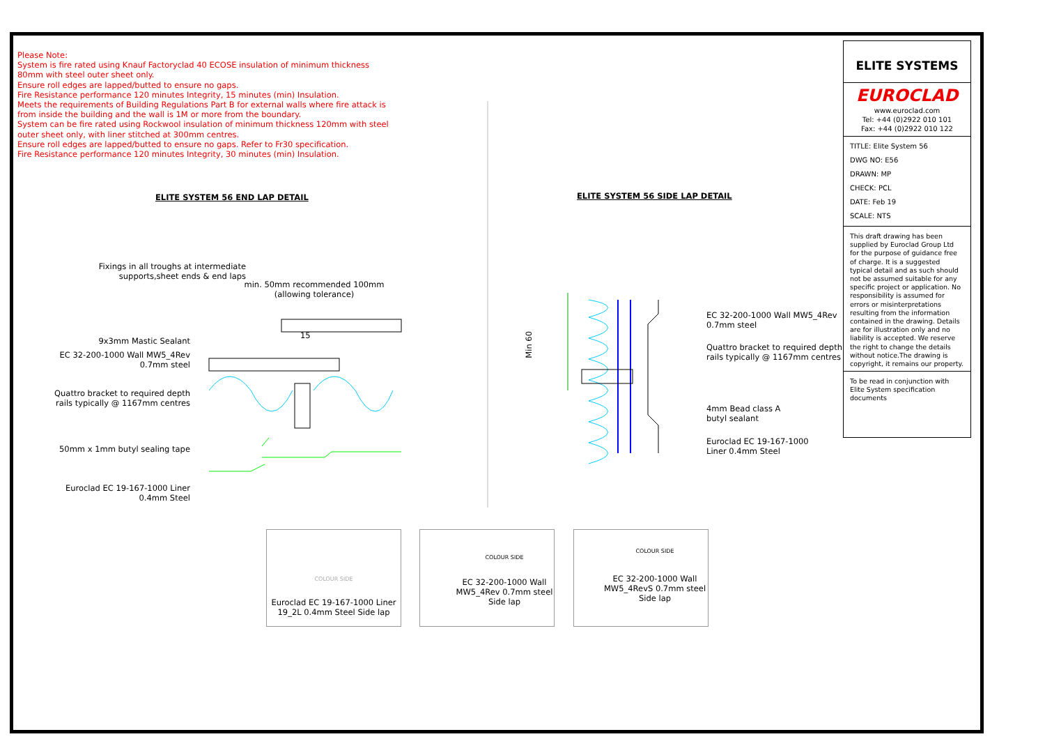Please Note:
System is fire rated using Knauf Factoryclad 40 ECOSE insulation of minimum thickness 80mm with steel outer sheet only.
Ensure roll edges are lapped/butted to ensure no gaps.
Fire Resistance performance 120 minutes Integrity, 15 minutes (min) Insulation.
Meets the requirements of Building Regulations Part B for external walls where fire attack is from inside the building and the wall is 1M or more from the boundary.
System can be fire rated using Rockwool insulation of minimum thickness 120mm with steel outer sheet only, with liner stitched at 300mm centres.
Ensure roll edges are lapped/butted to ensure no gaps. Refer to Fr30 specification.
Fire Resistance performance 120 minutes Integrity, 30 minutes (min) Insulation.
ELITE SYSTEM 56 END LAP DETAIL
ELITE SYSTEM 56 SIDE LAP DETAIL
Fixings in all troughs at intermediate supports,sheet ends & end laps
min. 50mm recommended 100mm (allowing tolerance)
15
9x3mm Mastic Sealant
EC 32-200-1000 Wall MW5_4Rev 0.7mm steel
Quattro bracket to required depth rails typically @ 1167mm centres
50mm x 1mm butyl sealing tape
Euroclad EC 19-167-1000 Liner 0.4mm Steel
Min 60
EC 32-200-1000 Wall MW5_4Rev
0.7mm steel
Quattro bracket to required depth
rails typically @ 1167mm centres
4mm Bead class A
butyl sealant
Euroclad EC 19-167-1000
Liner 0.4mm Steel
ELITE SYSTEMS
EUROCLAD
www.euroclad.com
Tel: +44 (0)2922 010 101
Fax: +44 (0)2922 010 122
TITLE: Elite System 56
DWG NO: E56
DRAWN: MP
CHECK: PCL
DATE: Feb 19
SCALE: NTS
This draft drawing has been supplied by Euroclad Group Ltd for the purpose of guidance free of charge. It is a suggested typical detail and as such should not be assumed suitable for any specific project or application. No responsibility is assumed for errors or misinterpretations resulting from the information contained in the drawing. Details are for illustration only and no liability is accepted. We reserve the right to change the details without notice.The drawing is copyright, it remains our property.
To be read in conjunction with Elite System specification documents
COLOUR SIDE
Euroclad EC 19-167-1000 Liner 19_2L 0.4mm Steel Side lap
COLOUR SIDE
EC 32-200-1000 Wall MW5_4Rev 0.7mm steel Side lap
COLOUR SIDE
EC 32-200-1000 Wall MW5_4RevS 0.7mm steel Side lap